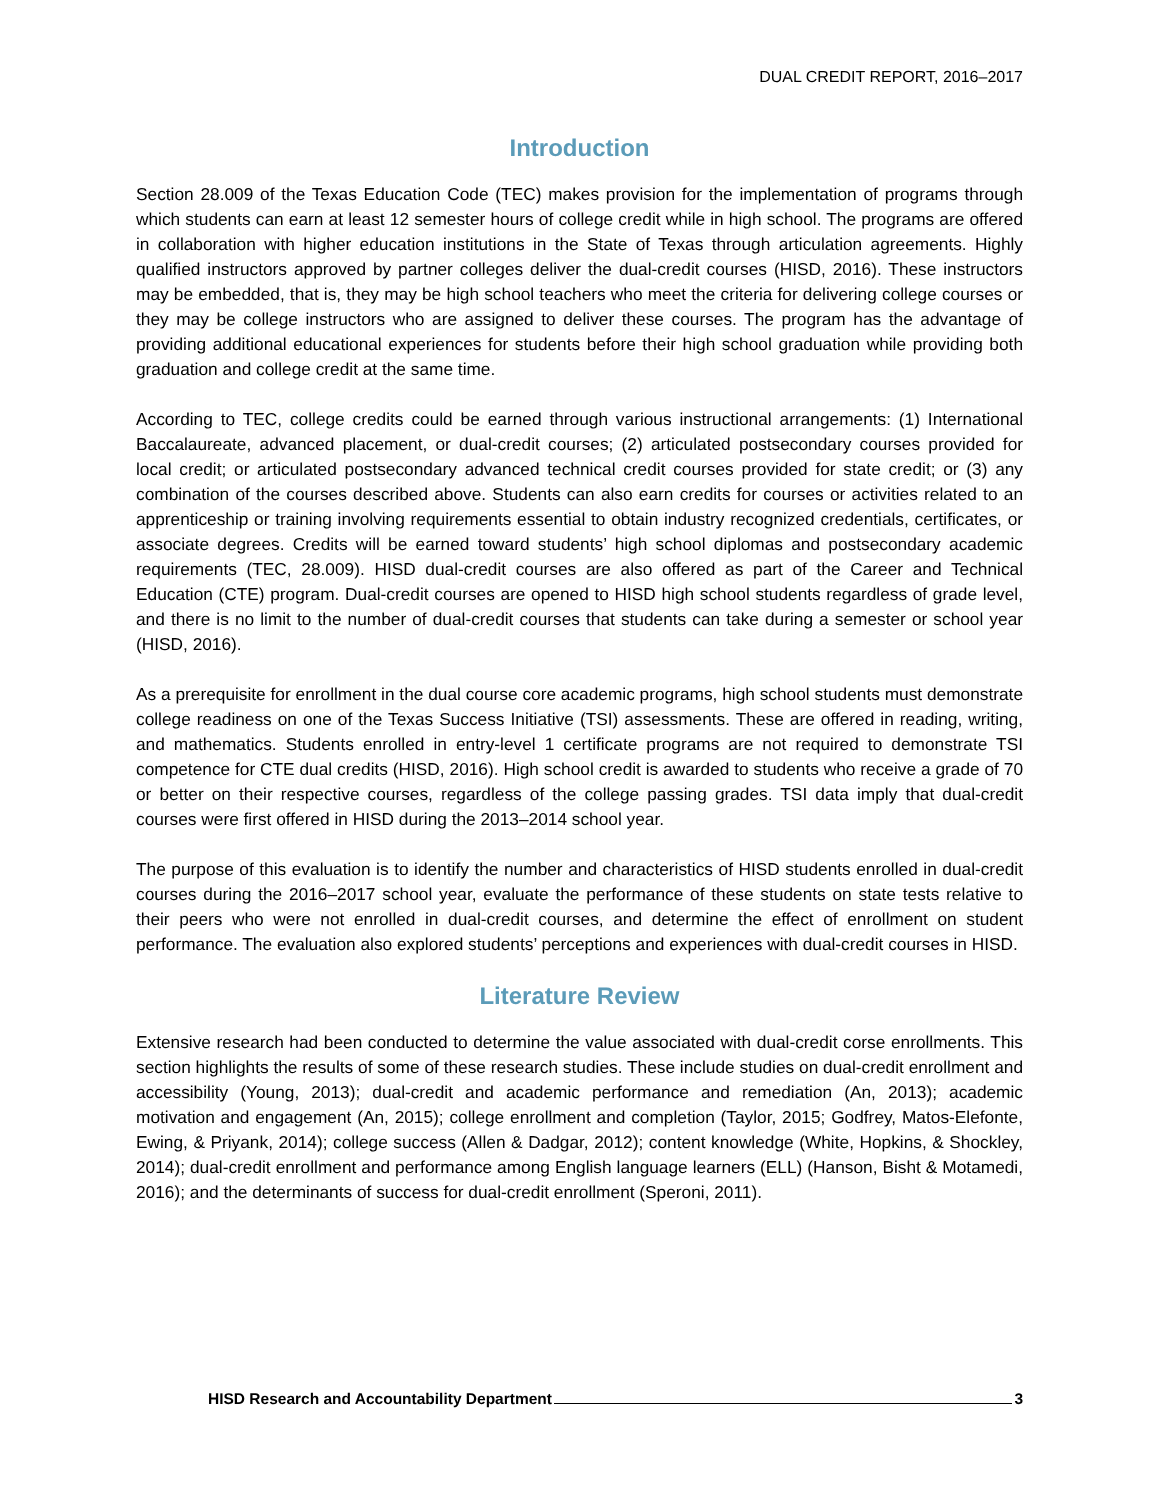DUAL CREDIT REPORT, 2016–2017
Introduction
Section 28.009 of the Texas Education Code (TEC) makes provision for the implementation of programs through which students can earn at least 12 semester hours of college credit while in high school. The programs are offered in collaboration with higher education institutions in the State of Texas through articulation agreements. Highly qualified instructors approved by partner colleges deliver the dual-credit courses (HISD, 2016). These instructors may be embedded, that is, they may be high school teachers who meet the criteria for delivering college courses or they may be college instructors who are assigned to deliver these courses. The program has the advantage of providing additional educational experiences for students before their high school graduation while providing both graduation and college credit at the same time.
According to TEC, college credits could be earned through various instructional arrangements: (1) International Baccalaureate, advanced placement, or dual-credit courses; (2) articulated postsecondary courses provided for local credit; or articulated postsecondary advanced technical credit courses provided for state credit; or (3) any combination of the courses described above. Students can also earn credits for courses or activities related to an apprenticeship or training involving requirements essential to obtain industry recognized credentials, certificates, or associate degrees. Credits will be earned toward students’ high school diplomas and postsecondary academic requirements (TEC, 28.009). HISD dual-credit courses are also offered as part of the Career and Technical Education (CTE) program. Dual-credit courses are opened to HISD high school students regardless of grade level, and there is no limit to the number of dual-credit courses that students can take during a semester or school year (HISD, 2016).
As a prerequisite for enrollment in the dual course core academic programs, high school students must demonstrate college readiness on one of the Texas Success Initiative (TSI) assessments. These are offered in reading, writing, and mathematics. Students enrolled in entry-level 1 certificate programs are not required to demonstrate TSI competence for CTE dual credits (HISD, 2016). High school credit is awarded to students who receive a grade of 70 or better on their respective courses, regardless of the college passing grades. TSI data imply that dual-credit courses were first offered in HISD during the 2013–2014 school year.
The purpose of this evaluation is to identify the number and characteristics of HISD students enrolled in dual-credit courses during the 2016–2017 school year, evaluate the performance of these students on state tests relative to their peers who were not enrolled in dual-credit courses, and determine the effect of enrollment on student performance. The evaluation also explored students’ perceptions and experiences with dual-credit courses in HISD.
Literature Review
Extensive research had been conducted to determine the value associated with dual-credit corse enrollments. This section highlights the results of some of these research studies. These include studies on dual-credit enrollment and accessibility (Young, 2013); dual-credit and academic performance and remediation (An, 2013); academic motivation and engagement (An, 2015); college enrollment and completion (Taylor, 2015; Godfrey, Matos-Elefonte, Ewing, & Priyank, 2014); college success (Allen & Dadgar, 2012); content knowledge (White, Hopkins, & Shockley, 2014); dual-credit enrollment and performance among English language learners (ELL) (Hanson, Bisht & Motamedi, 2016); and the determinants of success for dual-credit enrollment (Speroni, 2011).
HISD Research and Accountability Department 3